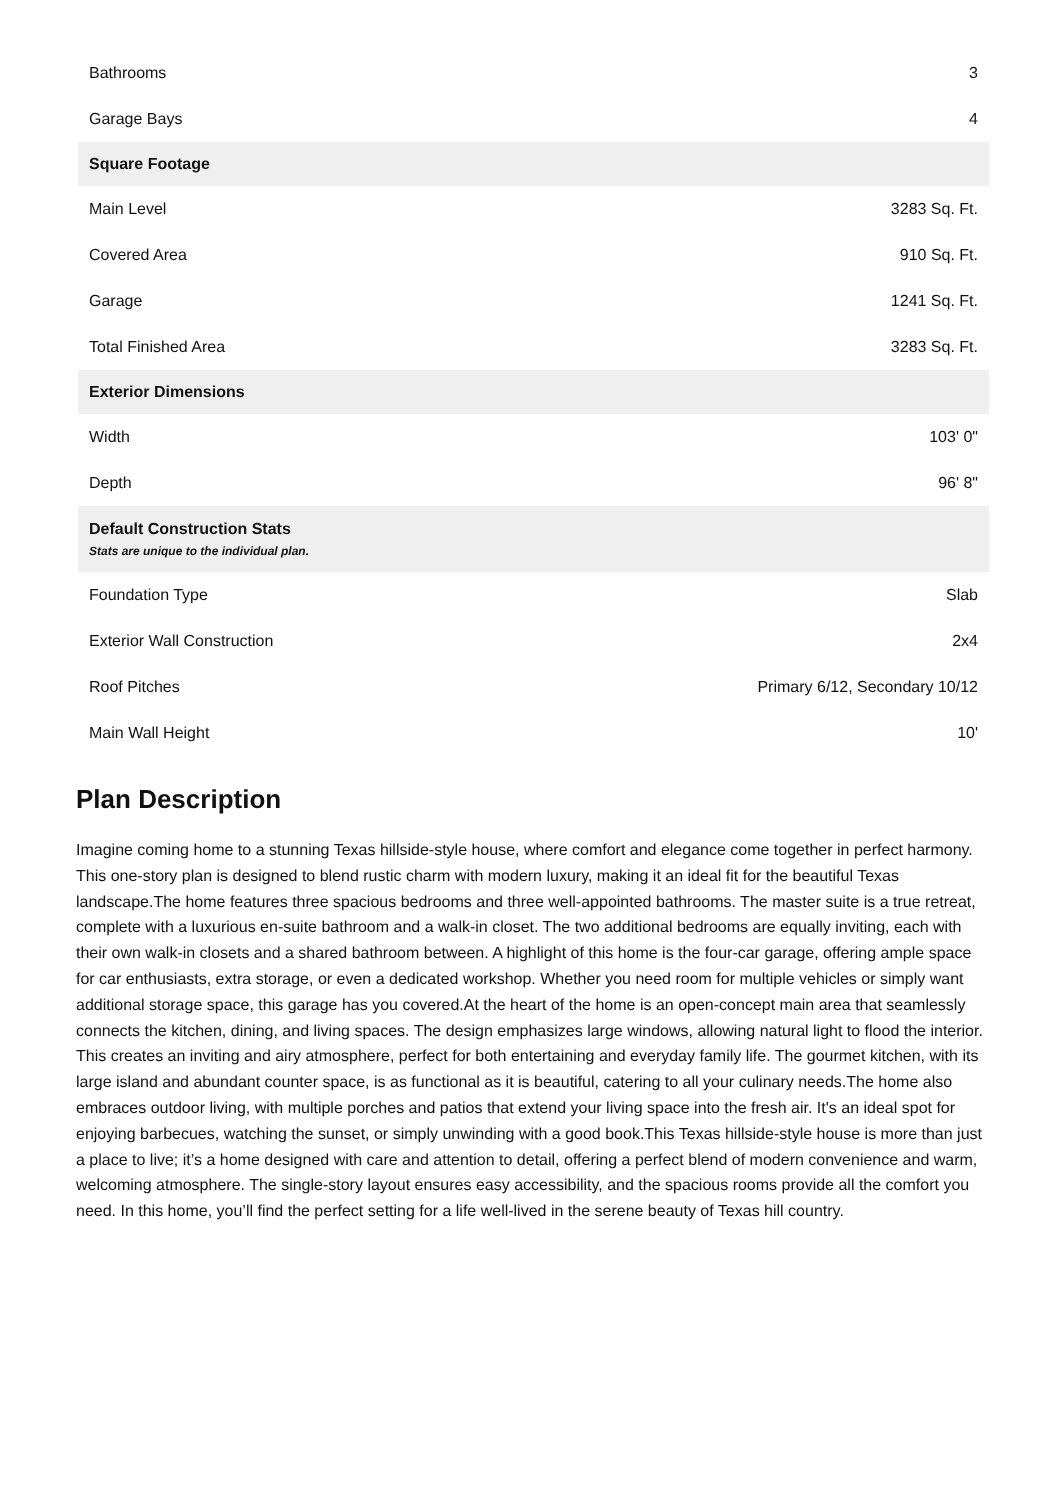| Bathrooms | 3 |
| Garage Bays | 4 |
| Square Footage | |
| Main Level | 3283 Sq. Ft. |
| Covered Area | 910 Sq. Ft. |
| Garage | 1241 Sq. Ft. |
| Total Finished Area | 3283 Sq. Ft. |
| Exterior Dimensions | |
| Width | 103' 0" |
| Depth | 96' 8" |
| Default Construction Stats Stats are unique to the individual plan. | |
| Foundation Type | Slab |
| Exterior Wall Construction | 2x4 |
| Roof Pitches | Primary 6/12, Secondary 10/12 |
| Main Wall Height | 10' |
Plan Description
Imagine coming home to a stunning Texas hillside-style house, where comfort and elegance come together in perfect harmony. This one-story plan is designed to blend rustic charm with modern luxury, making it an ideal fit for the beautiful Texas landscape.The home features three spacious bedrooms and three well-appointed bathrooms. The master suite is a true retreat, complete with a luxurious en-suite bathroom and a walk-in closet. The two additional bedrooms are equally inviting, each with their own walk-in closets and a shared bathroom between. A highlight of this home is the four-car garage, offering ample space for car enthusiasts, extra storage, or even a dedicated workshop. Whether you need room for multiple vehicles or simply want additional storage space, this garage has you covered.At the heart of the home is an open-concept main area that seamlessly connects the kitchen, dining, and living spaces. The design emphasizes large windows, allowing natural light to flood the interior. This creates an inviting and airy atmosphere, perfect for both entertaining and everyday family life. The gourmet kitchen, with its large island and abundant counter space, is as functional as it is beautiful, catering to all your culinary needs.The home also embraces outdoor living, with multiple porches and patios that extend your living space into the fresh air. It's an ideal spot for enjoying barbecues, watching the sunset, or simply unwinding with a good book.This Texas hillside-style house is more than just a place to live; it’s a home designed with care and attention to detail, offering a perfect blend of modern convenience and warm, welcoming atmosphere. The single-story layout ensures easy accessibility, and the spacious rooms provide all the comfort you need. In this home, you’ll find the perfect setting for a life well-lived in the serene beauty of Texas hill country.